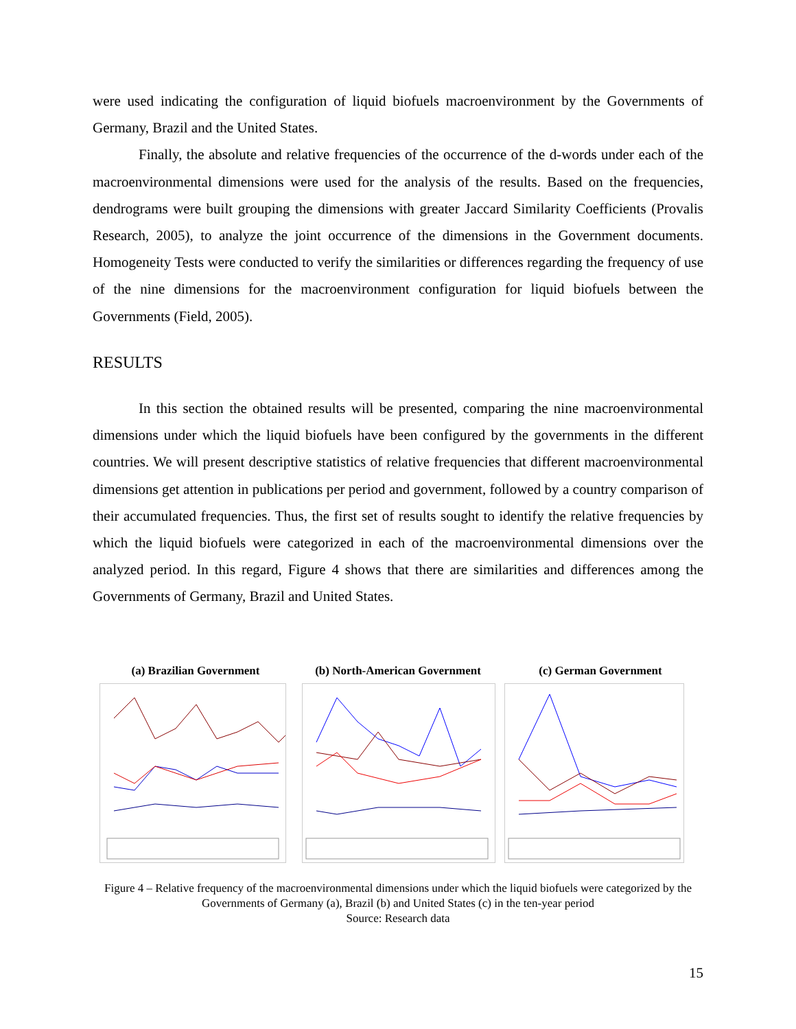were used indicating the configuration of liquid biofuels macroenvironment by the Governments of Germany, Brazil and the United States.
Finally, the absolute and relative frequencies of the occurrence of the d-words under each of the macroenvironmental dimensions were used for the analysis of the results. Based on the frequencies, dendrograms were built grouping the dimensions with greater Jaccard Similarity Coefficients (Provalis Research, 2005), to analyze the joint occurrence of the dimensions in the Government documents. Homogeneity Tests were conducted to verify the similarities or differences regarding the frequency of use of the nine dimensions for the macroenvironment configuration for liquid biofuels between the Governments (Field, 2005).
RESULTS
In this section the obtained results will be presented, comparing the nine macroenvironmental dimensions under which the liquid biofuels have been configured by the governments in the different countries. We will present descriptive statistics of relative frequencies that different macroenvironmental dimensions get attention in publications per period and government, followed by a country comparison of their accumulated frequencies. Thus, the first set of results sought to identify the relative frequencies by which the liquid biofuels were categorized in each of the macroenvironmental dimensions over the analyzed period. In this regard, Figure 4 shows that there are similarities and differences among the Governments of Germany, Brazil and United States.
(a) Brazilian Government (b) North-American Government
(c) German Government
Figure 4 – Relative frequency of the macroenvironmental dimensions under which the liquid biofuels were categorized by the Governments of Germany (a), Brazil (b) and United States (c) in the ten-year period
Source: Research data
15